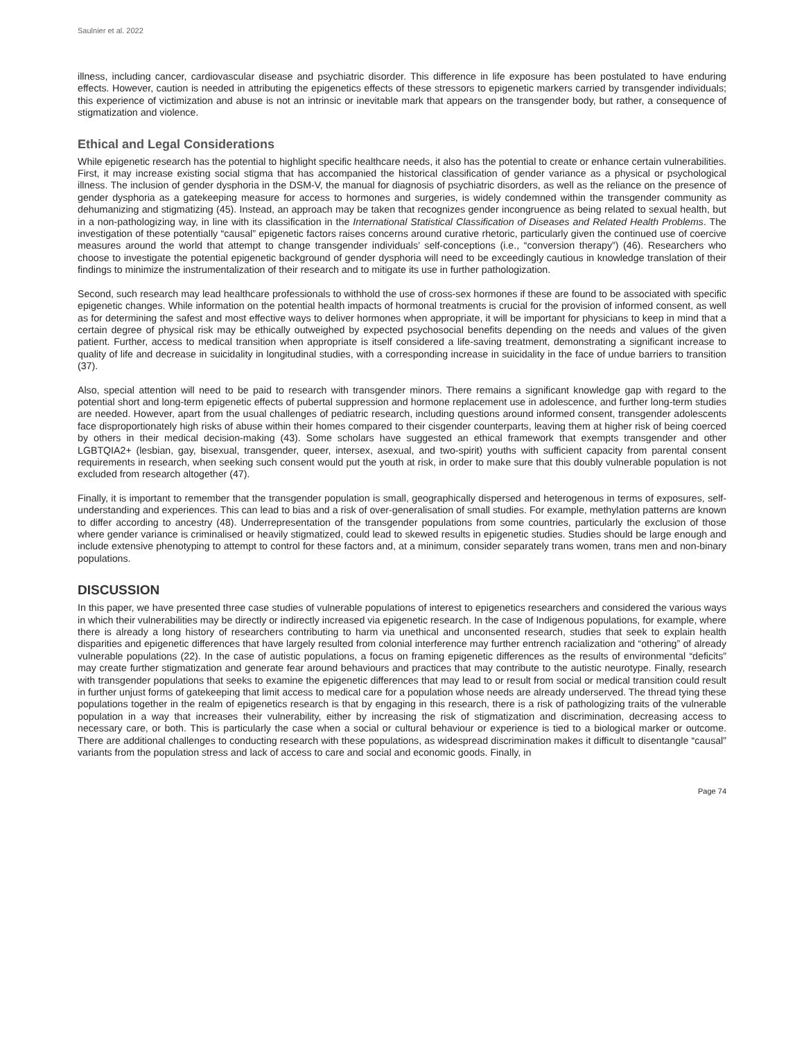Saulnier et al. 2022
illness, including cancer, cardiovascular disease and psychiatric disorder. This difference in life exposure has been postulated to have enduring effects. However, caution is needed in attributing the epigenetics effects of these stressors to epigenetic markers carried by transgender individuals; this experience of victimization and abuse is not an intrinsic or inevitable mark that appears on the transgender body, but rather, a consequence of stigmatization and violence.
Ethical and Legal Considerations
While epigenetic research has the potential to highlight specific healthcare needs, it also has the potential to create or enhance certain vulnerabilities. First, it may increase existing social stigma that has accompanied the historical classification of gender variance as a physical or psychological illness. The inclusion of gender dysphoria in the DSM-V, the manual for diagnosis of psychiatric disorders, as well as the reliance on the presence of gender dysphoria as a gatekeeping measure for access to hormones and surgeries, is widely condemned within the transgender community as dehumanizing and stigmatizing (45). Instead, an approach may be taken that recognizes gender incongruence as being related to sexual health, but in a non-pathologizing way, in line with its classification in the International Statistical Classification of Diseases and Related Health Problems. The investigation of these potentially “causal” epigenetic factors raises concerns around curative rhetoric, particularly given the continued use of coercive measures around the world that attempt to change transgender individuals’ self-conceptions (i.e., “conversion therapy”) (46). Researchers who choose to investigate the potential epigenetic background of gender dysphoria will need to be exceedingly cautious in knowledge translation of their findings to minimize the instrumentalization of their research and to mitigate its use in further pathologization.
Second, such research may lead healthcare professionals to withhold the use of cross-sex hormones if these are found to be associated with specific epigenetic changes. While information on the potential health impacts of hormonal treatments is crucial for the provision of informed consent, as well as for determining the safest and most effective ways to deliver hormones when appropriate, it will be important for physicians to keep in mind that a certain degree of physical risk may be ethically outweighed by expected psychosocial benefits depending on the needs and values of the given patient. Further, access to medical transition when appropriate is itself considered a life-saving treatment, demonstrating a significant increase to quality of life and decrease in suicidality in longitudinal studies, with a corresponding increase in suicidality in the face of undue barriers to transition (37).
Also, special attention will need to be paid to research with transgender minors. There remains a significant knowledge gap with regard to the potential short and long-term epigenetic effects of pubertal suppression and hormone replacement use in adolescence, and further long-term studies are needed. However, apart from the usual challenges of pediatric research, including questions around informed consent, transgender adolescents face disproportionately high risks of abuse within their homes compared to their cisgender counterparts, leaving them at higher risk of being coerced by others in their medical decision-making (43). Some scholars have suggested an ethical framework that exempts transgender and other LGBTQIA2+ (lesbian, gay, bisexual, transgender, queer, intersex, asexual, and two-spirit) youths with sufficient capacity from parental consent requirements in research, when seeking such consent would put the youth at risk, in order to make sure that this doubly vulnerable population is not excluded from research altogether (47).
Finally, it is important to remember that the transgender population is small, geographically dispersed and heterogenous in terms of exposures, self-understanding and experiences. This can lead to bias and a risk of over-generalisation of small studies. For example, methylation patterns are known to differ according to ancestry (48). Underrepresentation of the transgender populations from some countries, particularly the exclusion of those where gender variance is criminalised or heavily stigmatized, could lead to skewed results in epigenetic studies. Studies should be large enough and include extensive phenotyping to attempt to control for these factors and, at a minimum, consider separately trans women, trans men and non-binary populations.
DISCUSSION
In this paper, we have presented three case studies of vulnerable populations of interest to epigenetics researchers and considered the various ways in which their vulnerabilities may be directly or indirectly increased via epigenetic research. In the case of Indigenous populations, for example, where there is already a long history of researchers contributing to harm via unethical and unconsented research, studies that seek to explain health disparities and epigenetic differences that have largely resulted from colonial interference may further entrench racialization and “othering” of already vulnerable populations (22). In the case of autistic populations, a focus on framing epigenetic differences as the results of environmental “deficits” may create further stigmatization and generate fear around behaviours and practices that may contribute to the autistic neurotype. Finally, research with transgender populations that seeks to examine the epigenetic differences that may lead to or result from social or medical transition could result in further unjust forms of gatekeeping that limit access to medical care for a population whose needs are already underserved. The thread tying these populations together in the realm of epigenetics research is that by engaging in this research, there is a risk of pathologizing traits of the vulnerable population in a way that increases their vulnerability, either by increasing the risk of stigmatization and discrimination, decreasing access to necessary care, or both. This is particularly the case when a social or cultural behaviour or experience is tied to a biological marker or outcome. There are additional challenges to conducting research with these populations, as widespread discrimination makes it difficult to disentangle “causal” variants from the population stress and lack of access to care and social and economic goods. Finally, in
Page 74